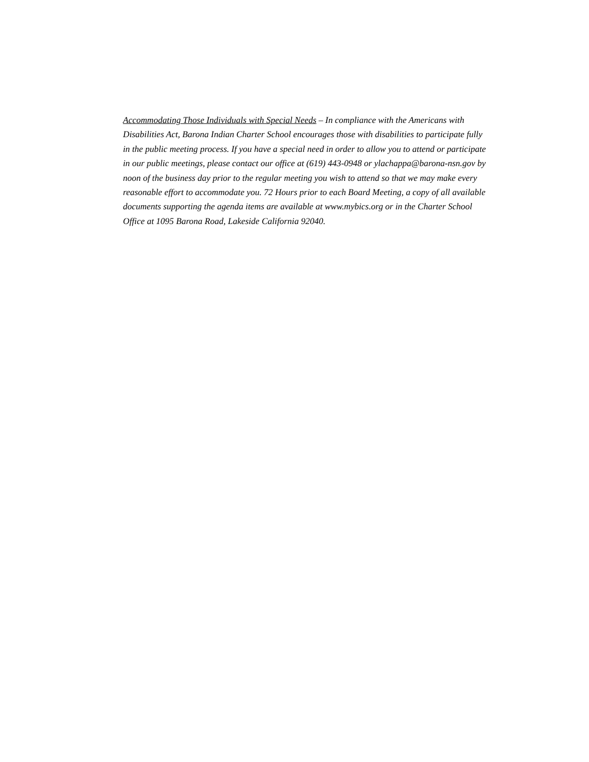Accommodating Those Individuals with Special Needs – In compliance with the Americans with Disabilities Act, Barona Indian Charter School encourages those with disabilities to participate fully in the public meeting process. If you have a special need in order to allow you to attend or participate in our public meetings, please contact our office at (619) 443-0948 or ylachappa@barona-nsn.gov by noon of the business day prior to the regular meeting you wish to attend so that we may make every reasonable effort to accommodate you. 72 Hours prior to each Board Meeting, a copy of all available documents supporting the agenda items are available at www.mybics.org or in the Charter School Office at 1095 Barona Road, Lakeside California 92040.